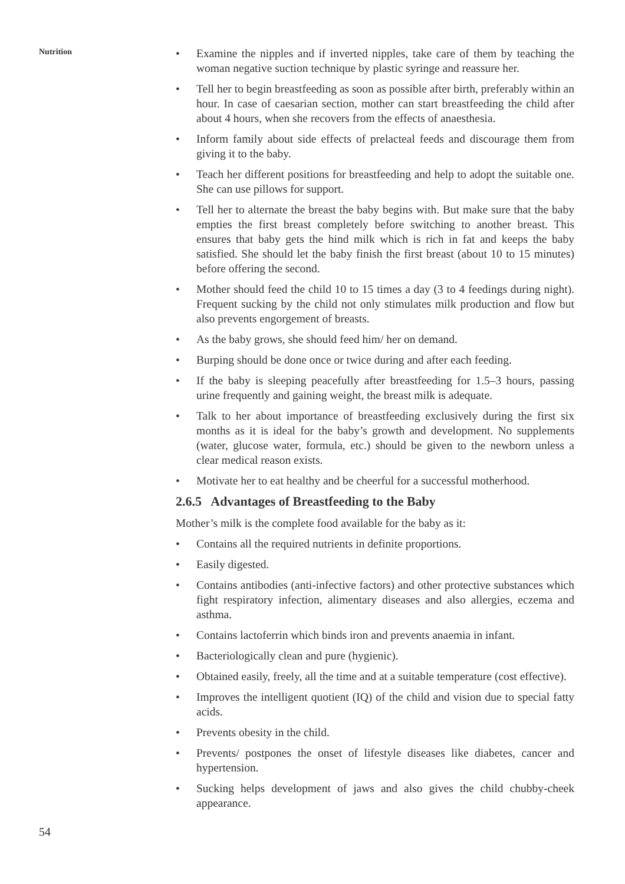Nutrition
• Examine the nipples and if inverted nipples, take care of them by teaching the woman negative suction technique by plastic syringe and reassure her.
• Tell her to begin breastfeeding as soon as possible after birth, preferably within an hour. In case of caesarian section, mother can start breastfeeding the child after about 4 hours, when she recovers from the effects of anaesthesia.
• Inform family about side effects of prelacteal feeds and discourage them from giving it to the baby.
• Teach her different positions for breastfeeding and help to adopt the suitable one. She can use pillows for support.
• Tell her to alternate the breast the baby begins with. But make sure that the baby empties the first breast completely before switching to another breast. This ensures that baby gets the hind milk which is rich in fat and keeps the baby satisfied. She should let the baby finish the first breast (about 10 to 15 minutes) before offering the second.
• Mother should feed the child 10 to 15 times a day (3 to 4 feedings during night). Frequent sucking by the child not only stimulates milk production and flow but also prevents engorgement of breasts.
• As the baby grows, she should feed him/ her on demand.
• Burping should be done once or twice during and after each feeding.
• If the baby is sleeping peacefully after breastfeeding for 1.5–3 hours, passing urine frequently and gaining weight, the breast milk is adequate.
• Talk to her about importance of breastfeeding exclusively during the first six months as it is ideal for the baby’s growth and development. No supplements (water, glucose water, formula, etc.) should be given to the newborn unless a clear medical reason exists.
• Motivate her to eat healthy and be cheerful for a successful motherhood.
2.6.5 Advantages of Breastfeeding to the Baby
Mother’s milk is the complete food available for the baby as it:
• Contains all the required nutrients in definite proportions.
• Easily digested.
• Contains antibodies (anti-infective factors) and other protective substances which fight respiratory infection, alimentary diseases and also allergies, eczema and asthma.
• Contains lactoferrin which binds iron and prevents anaemia in infant.
• Bacteriologically clean and pure (hygienic).
• Obtained easily, freely, all the time and at a suitable temperature (cost effective).
• Improves the intelligent quotient (IQ) of the child and vision due to special fatty acids.
• Prevents obesity in the child.
• Prevents/ postpones the onset of lifestyle diseases like diabetes, cancer and hypertension.
• Sucking helps development of jaws and also gives the child chubby-cheek appearance.
54